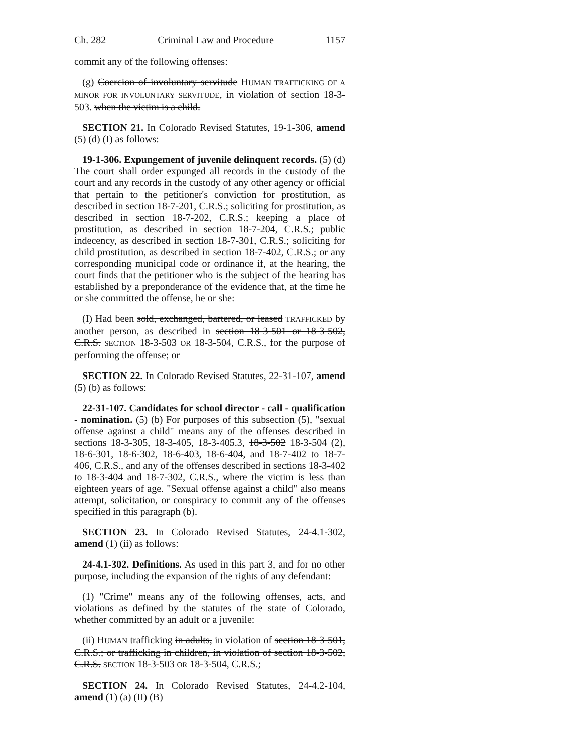Ch. 282 Criminal Law and Procedure 1157
commit any of the following offenses:
(g) Coercion of involuntary servitude HUMAN TRAFFICKING OF A MINOR FOR INVOLUNTARY SERVITUDE, in violation of section 18-3-503. when the victim is a child.
SECTION 21. In Colorado Revised Statutes, 19-1-306, amend (5) (d) (I) as follows:
19-1-306. Expungement of juvenile delinquent records. (5) (d) The court shall order expunged all records in the custody of the court and any records in the custody of any other agency or official that pertain to the petitioner's conviction for prostitution, as described in section 18-7-201, C.R.S.; soliciting for prostitution, as described in section 18-7-202, C.R.S.; keeping a place of prostitution, as described in section 18-7-204, C.R.S.; public indecency, as described in section 18-7-301, C.R.S.; soliciting for child prostitution, as described in section 18-7-402, C.R.S.; or any corresponding municipal code or ordinance if, at the hearing, the court finds that the petitioner who is the subject of the hearing has established by a preponderance of the evidence that, at the time he or she committed the offense, he or she:
(I) Had been sold, exchanged, bartered, or leased TRAFFICKED by another person, as described in section 18-3-501 or 18-3-502, C.R.S. SECTION 18-3-503 OR 18-3-504, C.R.S., for the purpose of performing the offense; or
SECTION 22. In Colorado Revised Statutes, 22-31-107, amend (5) (b) as follows:
22-31-107. Candidates for school director - call - qualification - nomination. (5) (b) For purposes of this subsection (5), "sexual offense against a child" means any of the offenses described in sections 18-3-305, 18-3-405, 18-3-405.3, 18-3-502 18-3-504 (2), 18-6-301, 18-6-302, 18-6-403, 18-6-404, and 18-7-402 to 18-7-406, C.R.S., and any of the offenses described in sections 18-3-402 to 18-3-404 and 18-7-302, C.R.S., where the victim is less than eighteen years of age. "Sexual offense against a child" also means attempt, solicitation, or conspiracy to commit any of the offenses specified in this paragraph (b).
SECTION 23. In Colorado Revised Statutes, 24-4.1-302, amend (1) (ii) as follows:
24-4.1-302. Definitions. As used in this part 3, and for no other purpose, including the expansion of the rights of any defendant:
(1) "Crime" means any of the following offenses, acts, and violations as defined by the statutes of the state of Colorado, whether committed by an adult or a juvenile:
(ii) HUMAN trafficking in adults, in violation of section 18-3-501, C.R.S.; or trafficking in children, in violation of section 18-3-502, C.R.S. SECTION 18-3-503 OR 18-3-504, C.R.S.;
SECTION 24. In Colorado Revised Statutes, 24-4.2-104, amend (1) (a) (II) (B)